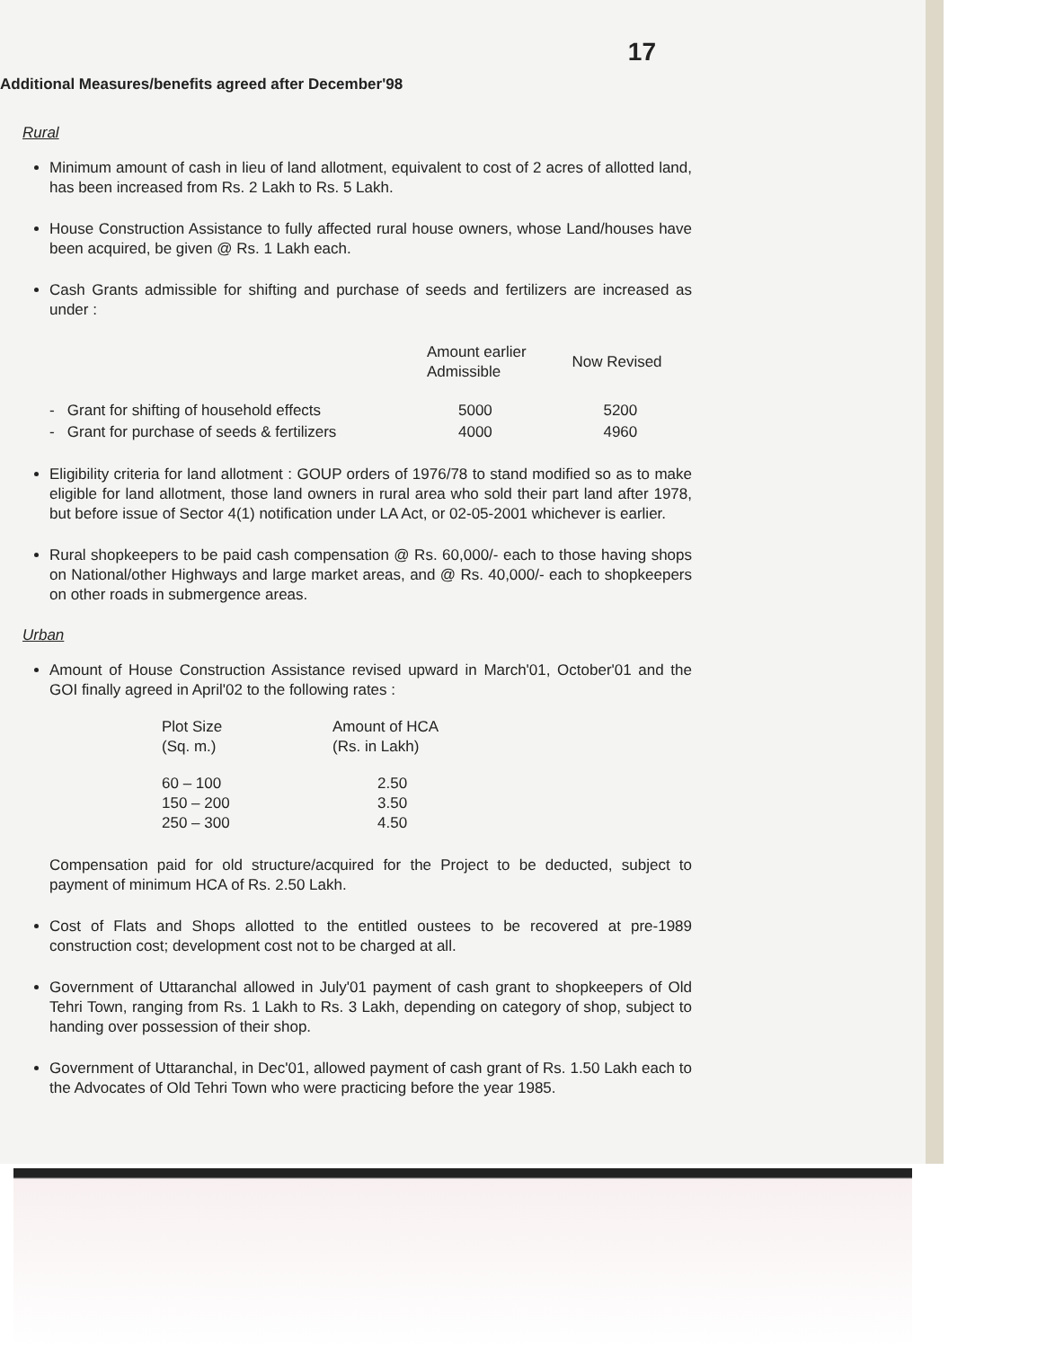17
Additional Measures/benefits agreed after December'98
Rural
Minimum amount of cash in lieu of land allotment, equivalent to cost of 2 acres of allotted land, has been increased from Rs. 2 Lakh to Rs. 5 Lakh.
House Construction Assistance to fully affected rural house owners, whose Land/houses have been acquired, be given @ Rs. 1 Lakh each.
Cash Grants admissible for shifting and purchase of seeds and fertilizers are increased as under :
| | Amount earlier Admissible | Now Revised |
| --- | --- | --- |
| - Grant for shifting of household effects | 5000 | 5200 |
| - Grant for purchase of seeds & fertilizers | 4000 | 4960 |
Eligibility criteria for land allotment : GOUP orders of 1976/78 to stand modified so as to make eligible for land allotment, those land owners in rural area who sold their part land after 1978, but before issue of Sector 4(1) notification under LA Act, or 02-05-2001 whichever is earlier.
Rural shopkeepers to be paid cash compensation @ Rs. 60,000/- each to those having shops on National/other Highways and large market areas, and @ Rs. 40,000/- each to shopkeepers on other roads in submergence areas.
Urban
Amount of House Construction Assistance revised upward in March'01, October'01 and the GOI finally agreed in April'02 to the following rates :
| Plot Size (Sq. m.) | Amount of HCA (Rs. in Lakh) |
| --- | --- |
| 60 – 100 150 – 200 250 – 300 | 2.50 3.50 4.50 |
Compensation paid for old structure/acquired for the Project to be deducted, subject to payment of minimum HCA of Rs. 2.50 Lakh.
Cost of Flats and Shops allotted to the entitled oustees to be recovered at pre-1989 construction cost; development cost not to be charged at all.
Government of Uttaranchal allowed in July'01 payment of cash grant to shopkeepers of Old Tehri Town, ranging from Rs. 1 Lakh to Rs. 3 Lakh, depending on category of shop, subject to handing over possession of their shop.
Government of Uttaranchal, in Dec'01, allowed payment of cash grant of Rs. 1.50 Lakh each to the Advocates of Old Tehri Town who were practicing before the year 1985.